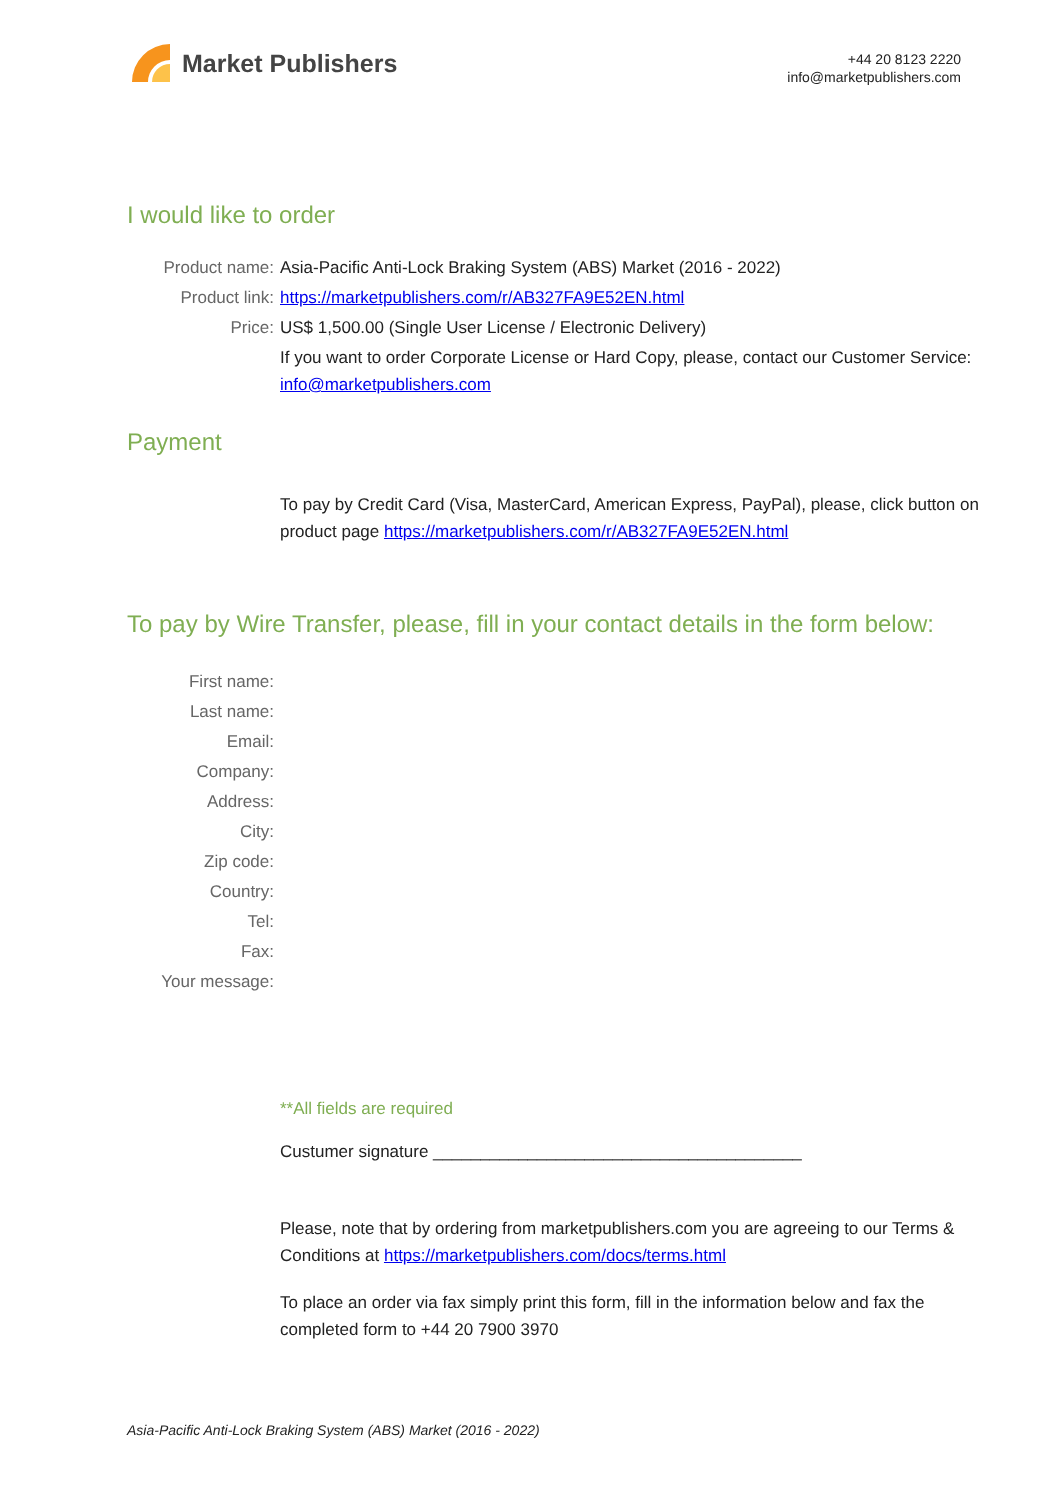Market Publishers
+44 20 8123 2220
info@marketpublishers.com
I would like to order
Product name: Asia-Pacific Anti-Lock Braking System (ABS) Market (2016 - 2022)
Product link: https://marketpublishers.com/r/AB327FA9E52EN.html
Price: US$ 1,500.00 (Single User License / Electronic Delivery)
If you want to order Corporate License or Hard Copy, please, contact our Customer Service:
info@marketpublishers.com
Payment
To pay by Credit Card (Visa, MasterCard, American Express, PayPal), please, click button on product page https://marketpublishers.com/r/AB327FA9E52EN.html
To pay by Wire Transfer, please, fill in your contact details in the form below:
First name:
Last name:
Email:
Company:
Address:
City:
Zip code:
Country:
Tel:
Fax:
Your message:
**All fields are required
Custumer signature _______________________________________
Please, note that by ordering from marketpublishers.com you are agreeing to our Terms & Conditions at https://marketpublishers.com/docs/terms.html
To place an order via fax simply print this form, fill in the information below and fax the completed form to +44 20 7900 3970
Asia-Pacific Anti-Lock Braking System (ABS) Market (2016 - 2022)